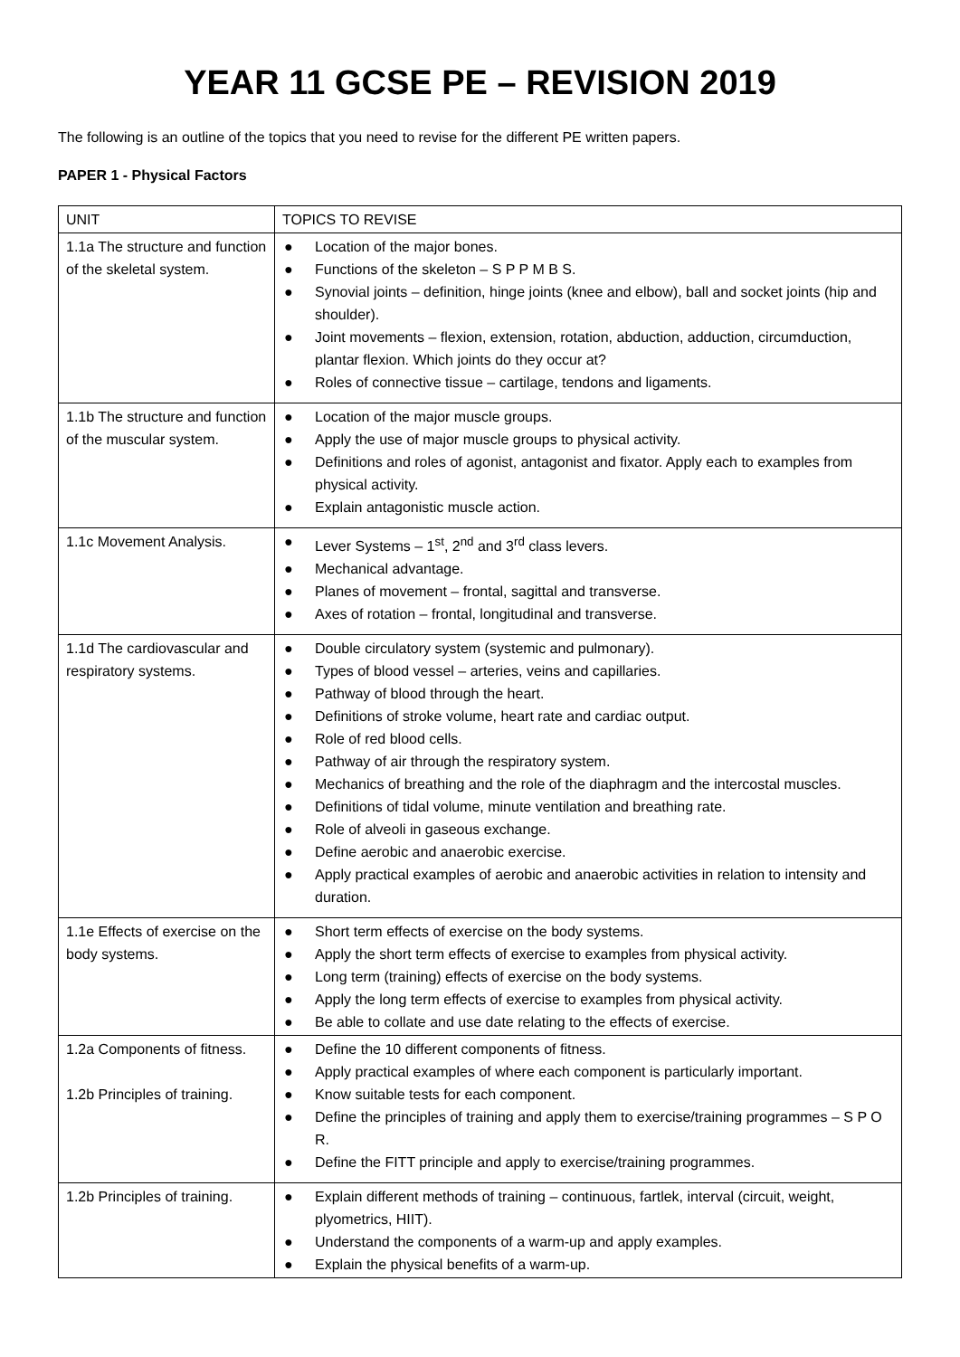YEAR 11 GCSE PE – REVISION 2019
The following is an outline of the topics that you need to revise for the different PE written papers.
PAPER 1 - Physical Factors
| UNIT | TOPICS TO REVISE |
| 1.1a The structure and function of the skeletal system. | ● Location of the major bones. ● Functions of the skeleton – S P P M B S. ● Synovial joints – definition, hinge joints (knee and elbow), ball and socket joints (hip and shoulder). ● Joint movements – flexion, extension, rotation, abduction, adduction, circumduction, plantar flexion. Which joints do they occur at? ● Roles of connective tissue – cartilage, tendons and ligaments. |
| 1.1b The structure and function of the muscular system. | ● Location of the major muscle groups. ● Apply the use of major muscle groups to physical activity. ● Definitions and roles of agonist, antagonist and fixator. Apply each to examples from physical activity. ● Explain antagonistic muscle action. |
| 1.1c Movement Analysis. | ● Lever Systems – 1<sup>st</sup>, 2<sup>nd</sup> and 3<sup>rd</sup> class levers. ● Mechanical advantage. ● Planes of movement – frontal, sagittal and transverse. ● Axes of rotation – frontal, longitudinal and transverse. |
| 1.1d The cardiovascular and respiratory systems. | ● Double circulatory system (systemic and pulmonary). ● Types of blood vessel – arteries, veins and capillaries. ● Pathway of blood through the heart. ● Definitions of stroke volume, heart rate and cardiac output. ● Role of red blood cells. ● Pathway of air through the respiratory system. ● Mechanics of breathing and the role of the diaphragm and the intercostal muscles. ● Definitions of tidal volume, minute ventilation and breathing rate. ● Role of alveoli in gaseous exchange. ● Define aerobic and anaerobic exercise. ● Apply practical examples of aerobic and anaerobic activities in relation to intensity and duration. |
| 1.1e Effects of exercise on the body systems. | ● Short term effects of exercise on the body systems. ● Apply the short term effects of exercise to examples from physical activity. ● Long term (training) effects of exercise on the body systems. ● Apply the long term effects of exercise to examples from physical activity. ● Be able to collate and use date relating to the effects of exercise. |
| 1.2a Components of fitness. 1.2b Principles of training. | ● Define the 10 different components of fitness. ● Apply practical examples of where each component is particularly important. ● Know suitable tests for each component. ● Define the principles of training and apply them to exercise/training programmes – S P O R. ● Define the FITT principle and apply to exercise/training programmes. |
| 1.2b Principles of training. | ● Explain different methods of training – continuous, fartlek, interval (circuit, weight, plyometrics, HIIT). ● Understand the components of a warm-up and apply examples. ● Explain the physical benefits of a warm-up. |